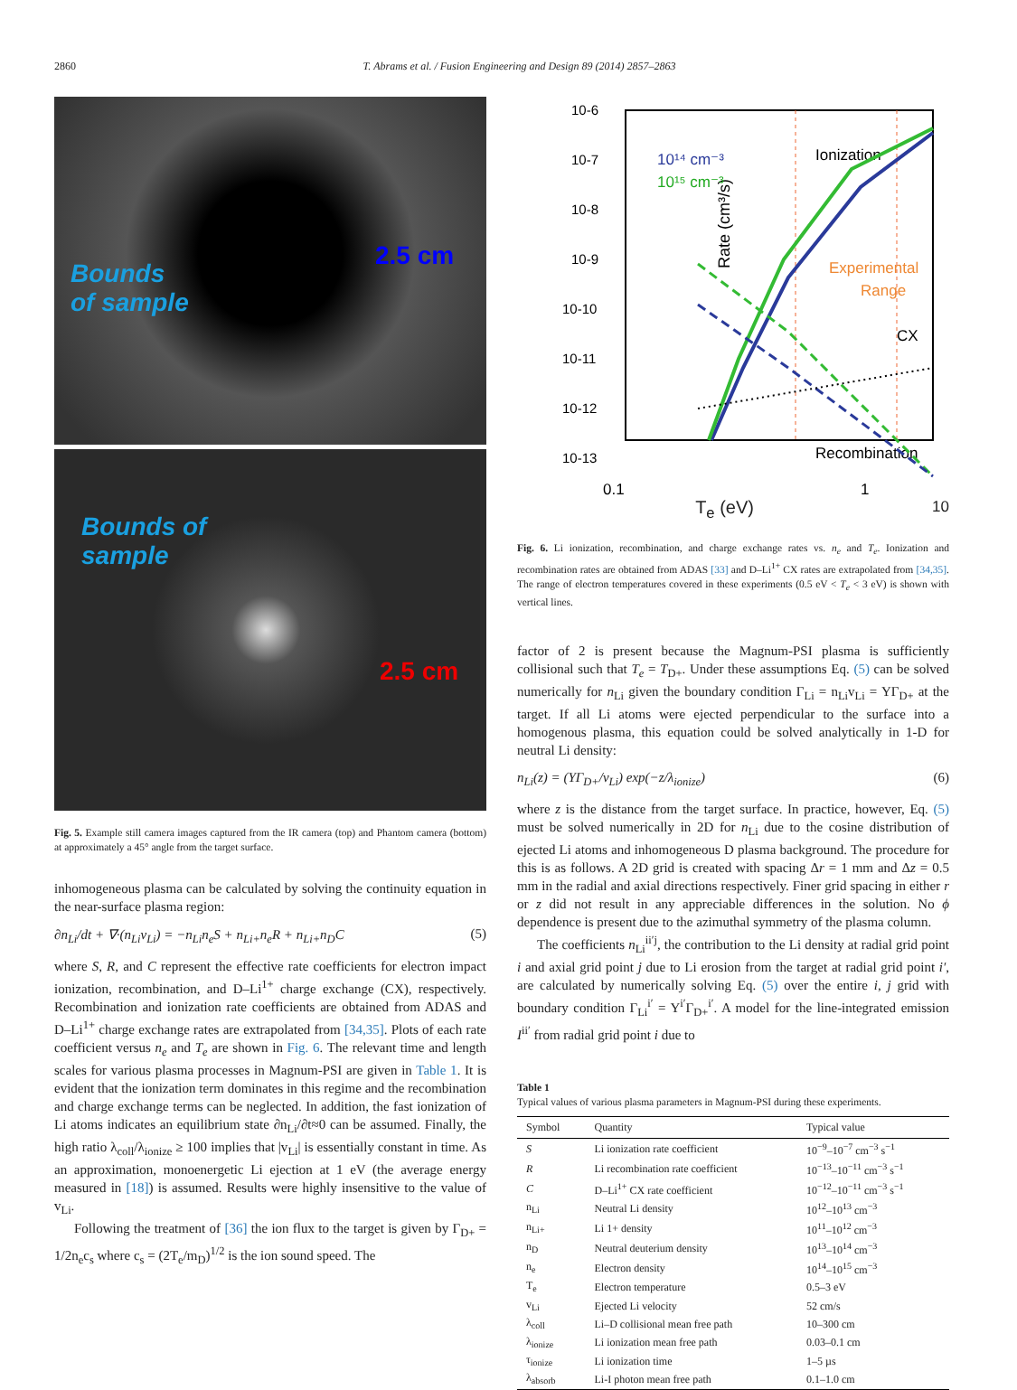2860 T. Abrams et al. / Fusion Engineering and Design 89 (2014) 2857–2863
Bounds
of sample
2.5 cm
Bounds of
sample
2.5 cm
Fig. 5. Example still camera images captured from the IR camera (top) and Phantom camera (bottom) at approximately a 45° angle from the target surface.
inhomogeneous plasma can be calculated by solving the continuity equation in the near-surface plasma region:
∂n<sub>Li</sub>/dt + ∇·(n<sub>Li</sub>v<sub>Li</sub>) = −n<sub>Li</sub>n<sub>e</sub>S + n<sub>Li+</sub>n<sub>e</sub>R + n<sub>Li+</sub>n<sub>D</sub>C (5)
where S, R, and C represent the effective rate coefficients for electron impact ionization, recombination, and D–Li<sup>1+</sup> charge exchange (CX), respectively. Recombination and ionization rate coefficients are obtained from ADAS and D–Li<sup>1+</sup> charge exchange rates are extrapolated from [34,35]. Plots of each rate coefficient versus n<sub>e</sub> and T<sub>e</sub> are shown in Fig. 6. The relevant time and length scales for various plasma processes in Magnum-PSI are given in Table 1. It is evident that the ionization term dominates in this regime and the recombination and charge exchange terms can be neglected. In addition, the fast ionization of Li atoms indicates an equilibrium state ∂n<sub>Li</sub>/∂t≈0 can be assumed. Finally, the high ratio λ<sub>coll</sub>/λ<sub>ionize</sub> ≥ 100 implies that |v<sub>Li</sub>| is essentially constant in time. As an approximation, monoenergetic Li ejection at 1 eV (the average energy measured in [18]) is assumed. Results were highly insensitive to the value of v<sub>Li</sub>.
Following the treatment of [36] the ion flux to the target is given by Γ<sub>D+</sub> = 1/2n<sub>e</sub>c<sub>s</sub> where c<sub>s</sub> = (2T<sub>e</sub>/m<sub>D</sub>)<sup>1/2</sup> is the ion sound speed. The
10-6
10-7
10-8
10-9
10-10
10-11
10-12
10-13
Rate (cm³/s)
10¹⁴ cm⁻³
10¹⁵ cm⁻³
Ionization
Experimental
Range
CX
Recombination
0.1
1
T<sub>e</sub> (eV) 10
Fig. 6. Li ionization, recombination, and charge exchange rates vs. n<sub>e</sub> and T<sub>e</sub>. Ionization and recombination rates are obtained from ADAS [33] and D–Li<sup>1+</sup> CX rates are extrapolated from [34,35]. The range of electron temperatures covered in these experiments (0.5 eV < T<sub>e</sub> < 3 eV) is shown with vertical lines.
factor of 2 is present because the Magnum-PSI plasma is sufficiently collisional such that T<sub>e</sub> = T<sub>D+</sub>. Under these assumptions Eq. (5) can be solved numerically for n<sub>Li</sub> given the boundary condition Γ<sub>Li</sub> = n<sub>Li</sub>v<sub>Li</sub> = YΓ<sub>D+</sub> at the target. If all Li atoms were ejected perpendicular to the surface into a homogenous plasma, this equation could be solved analytically in 1-D for neutral Li density:
n<sub>Li</sub>(z) = (YΓ<sub>D+</sub>/v<sub>Li</sub>) exp(−z/λ<sub>ionize</sub>) (6)
where z is the distance from the target surface. In practice, however, Eq. (5) must be solved numerically in 2D for n<sub>Li</sub> due to the cosine distribution of ejected Li atoms and inhomogeneous D plasma background. The procedure for this is as follows. A 2D grid is created with spacing Δr = 1 mm and Δz = 0.5 mm in the radial and axial directions respectively. Finer grid spacing in either r or z did not result in any appreciable differences in the solution. No ϕ dependence is present due to the azimuthal symmetry of the plasma column.
The coefficients n<sub>Li</sub><sup>ii′j</sup>, the contribution to the Li density at radial grid point i and axial grid point j due to Li erosion from the target at radial grid point i′, are calculated by numerically solving Eq. (5) over the entire i, j grid with boundary condition Γ<sub>Li</sub><sup>i′</sup> = Y<sup>i′</sup>Γ<sub>D+</sub><sup>i′</sup>. A model for the line-integrated emission I<sup>ii′</sup> from radial grid point i due to
Table 1
Typical values of various plasma parameters in Magnum-PSI during these experiments.
| Symbol | Quantity | Typical value |
| --- | --- | --- |
| S | Li ionization rate coefficient | 10<sup>−9</sup>–10<sup>−7</sup> cm<sup>−3</sup> s<sup>−1</sup> |
| R | Li recombination rate coefficient | 10<sup>−13</sup>–10<sup>−11</sup> cm<sup>−3</sup> s<sup>−1</sup> |
| C | D–Li<sup>1+</sup> CX rate coefficient | 10<sup>−12</sup>–10<sup>−11</sup> cm<sup>−3</sup> s<sup>−1</sup> |
| n<sub>Li</sub> | Neutral Li density | 10<sup>12</sup>–10<sup>13</sup> cm<sup>−3</sup> |
| n<sub>Li+</sub> | Li 1+ density | 10<sup>11</sup>–10<sup>12</sup> cm<sup>−3</sup> |
| n<sub>D</sub> | Neutral deuterium density | 10<sup>13</sup>–10<sup>14</sup> cm<sup>−3</sup> |
| n<sub>e</sub> | Electron density | 10<sup>14</sup>–10<sup>15</sup> cm<sup>−3</sup> |
| T<sub>e</sub> | Electron temperature | 0.5–3 eV |
| v<sub>Li</sub> | Ejected Li velocity | 52 cm/s |
| λ<sub>coll</sub> | Li–D collisional mean free path | 10–300 cm |
| λ<sub>ionize</sub> | Li ionization mean free path | 0.03–0.1 cm |
| τ<sub>ionize</sub> | Li ionization time | 1–5 µs |
| λ<sub>absorb</sub> | Li-I photon mean free path | 0.1–1.0 cm |